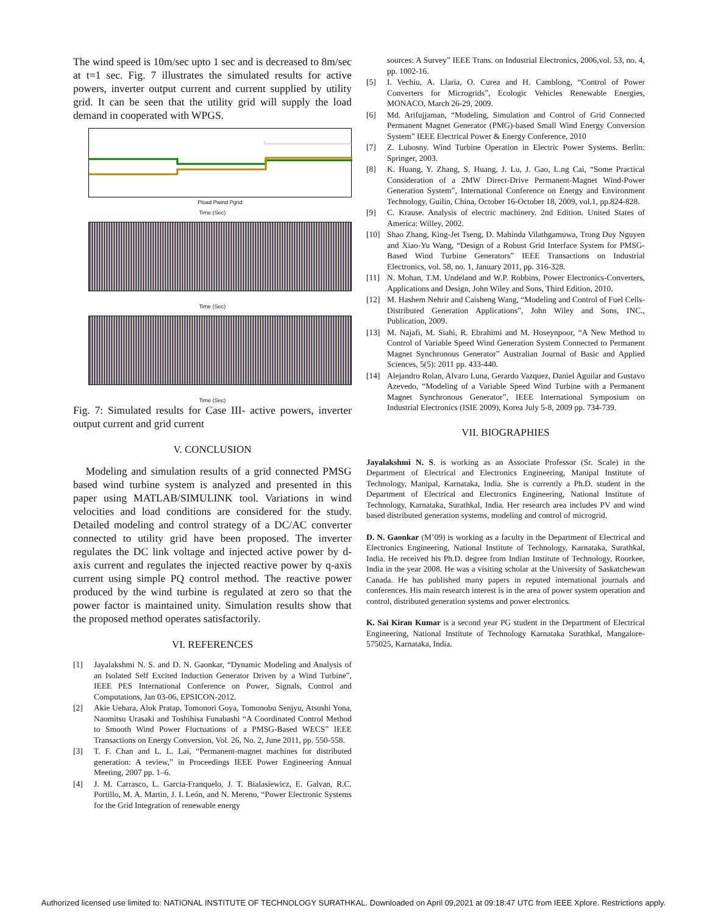The wind speed is 10m/sec upto 1 sec and is decreased to 8m/sec at t=1 sec. Fig. 7 illustrates the simulated results for active powers, inverter output current and current supplied by utility grid. It can be seen that the utility grid will supply the load demand in cooperated with WPGS.
Pload Pwind Pgrid
Time (Sec)
Time (Sec)
Time (Sec)
Fig. 7: Simulated results for Case III- active powers, inverter output current and grid current
V. CONCLUSION
Modeling and simulation results of a grid connected PMSG based wind turbine system is analyzed and presented in this paper using MATLAB/SIMULINK tool. Variations in wind velocities and load conditions are considered for the study. Detailed modeling and control strategy of a DC/AC converter connected to utility grid have been proposed. The inverter regulates the DC link voltage and injected active power by d-axis current and regulates the injected reactive power by q-axis current using simple PQ control method. The reactive power produced by the wind turbine is regulated at zero so that the power factor is maintained unity. Simulation results show that the proposed method operates satisfactorily.
VI. REFERENCES
[1] Jayalakshmi N. S. and D. N. Gaonkar, “Dynamic Modeling and Analysis of an Isolated Self Excited Induction Generator Driven by a Wind Turbine”, IEEE PES International Conference on Power, Signals, Control and Computations, Jan 03-06, EPSICON-2012.
[2] Akie Uehara, Alok Pratap, Tomonori Goya, Tomonobu Senjyu, Atsushi Yona, Naomitsu Urasaki and Toshihisa Funabashi “A Coordinated Control Method to Smooth Wind Power Fluctuations of a PMSG-Based WECS” IEEE Transactions on Energy Conversion, Vol. 26, No. 2, June 2011, pp. 550-558.
[3] T. F. Chan and L. L. Lai, “Permanent-magnet machines for distributed generation: A review,” in Proceedings IEEE Power Engineering Annual Meeting, 2007 pp. 1–6.
[4] J. M. Carrasco, L. Garcia-Franquelo, J. T. Bialasiewicz, E. Galvan, R.C. Portillo, M. A. Martin, J. I. León, and N. Mereno, “Power Electronic Systems for the Grid Integration of renewable energy
sources: A Survey” IEEE Trans. on Industrial Electronics, 2006,vol. 53, no. 4, pp. 1002-16.
[5] I. Vechiu, A. Llaria, O. Curea and H. Camblong, “Control of Power Converters for Microgrids”, Ecologic Vehicles Renewable Energies, MONACO, March 26-29, 2009.
[6] Md. Arifujjaman, “Modeling, Simulation and Control of Grid Connected Permanent Magnet Generator (PMG)-based Small Wind Energy Conversion System” IEEE Electrical Power & Energy Conference, 2010
[7] Z. Lubosny. Wind Turbine Operation in Electric Power Systems. Berlin: Springer, 2003.
[8] K. Huang, Y. Zhang, S. Huang, J. Lu, J. Gao, L.ng Cai, “Some Practical Consideration of a 2MW Direct-Drive Permanent-Magnet Wind-Power Generation System”, International Conference on Energy and Environment Technology, Guilin, China, October 16-October 18, 2009, vol.1, pp.824-828.
[9] C. Krause. Analysis of electric machinery. 2nd Edition. United States of America: Willey, 2002.
[10] Shao Zhang, King-Jet Tseng, D. Mahinda Vilathgamuwa, Trong Duy Nguyen and Xiao-Yu Wang, “Design of a Robust Grid Interface System for PMSG-Based Wind Turbine Generators” IEEE Transactions on Industrial Electronics, vol. 58, no. 1, January 2011, pp. 316-328.
[11] N. Mohan, T.M. Undeland and W.P. Robbins, Power Electronics-Converters, Applications and Design, John Wiley and Sons, Third Edition, 2010.
[12] M. Hashem Nehrir and Caisheng Wang, “Modeling and Control of Fuel Cells-Distributed Generation Applications”, John Wiley and Sons, INC., Publication, 2009.
[13] M. Najafi, M. Siahi, R. Ebrahimi and M. Hoseynpoor, “A New Method to Control of Variable Speed Wind Generation System Connected to Permanent Magnet Synchronous Generator” Australian Journal of Basic and Applied Sciences, 5(5): 2011 pp. 433-440.
[14] Alejandro Rolan, Alvaro Luna, Gerardo Vazquez, Daniel Aguilar and Gustavo Azevedo, “Modeling of a Variable Speed Wind Turbine with a Permanent Magnet Synchronous Generator”, IEEE International Symposium on Industrial Electronics (ISIE 2009), Korea July 5-8, 2009 pp. 734-739.
VII. BIOGRAPHIES
Jayalakshmi N. S. is working as an Associate Professor (Sr. Scale) in the Department of Electrical and Electronics Engineering, Manipal Institute of Technology, Manipal, Karnataka, India. She is currently a Ph.D. student in the Department of Electrical and Electronics Engineering, National Institute of Technology, Karnataka, Surathkal, India. Her research area includes PV and wind based distributed generation systems, modeling and control of microgrid.
D. N. Gaonkar (M’09) is working as a faculty in the Department of Electrical and Electronics Engineering, National Institute of Technology, Karnataka, Surathkal, India. He received his Ph.D. degree from Indian Institute of Technology, Roorkee, India in the year 2008. He was a visiting scholar at the University of Saskatchewan Canada. He has published many papers in reputed international journals and conferences. His main research interest is in the area of power system operation and control, distributed generation systems and power electronics.
K. Sai Kiran Kumar is a second year PG student in the Department of Electrical Engineering, National Institute of Technology Karnataka Surathkal, Mangalore-575025, Karnataka, India.
Authorized licensed use limited to: NATIONAL INSTITUTE OF TECHNOLOGY SURATHKAL. Downloaded on April 09,2021 at 09:18:47 UTC from IEEE Xplore. Restrictions apply.